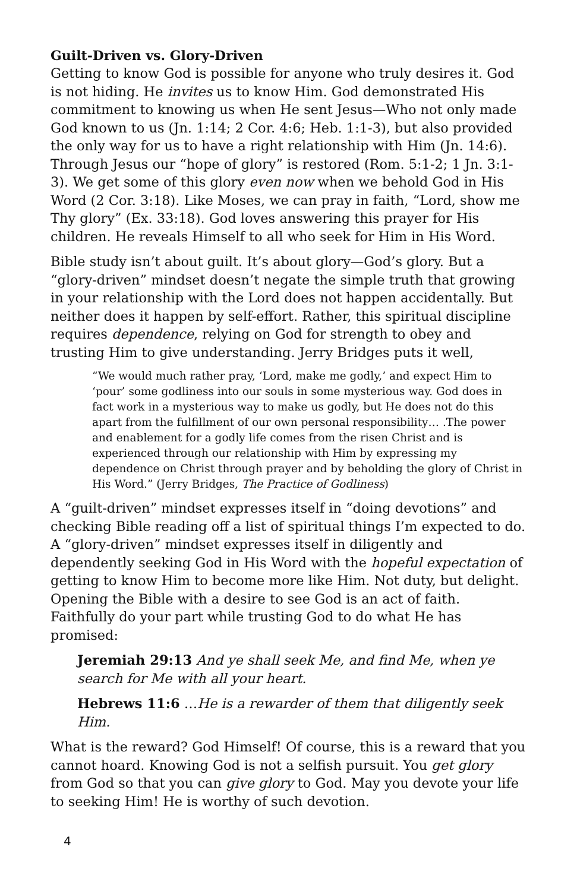Guilt-Driven vs. Glory-Driven
Getting to know God is possible for anyone who truly desires it. God is not hiding. He invites us to know Him. God demonstrated His commitment to knowing us when He sent Jesus—Who not only made God known to us (Jn. 1:14; 2 Cor. 4:6; Heb. 1:1-3), but also provided the only way for us to have a right relationship with Him (Jn. 14:6). Through Jesus our “hope of glory” is restored (Rom. 5:1-2; 1 Jn. 3:1-3). We get some of this glory even now when we behold God in His Word (2 Cor. 3:18). Like Moses, we can pray in faith, “Lord, show me Thy glory” (Ex. 33:18). God loves answering this prayer for His children. He reveals Himself to all who seek for Him in His Word.
Bible study isn’t about guilt. It’s about glory—God’s glory. But a “glory-driven” mindset doesn’t negate the simple truth that growing in your relationship with the Lord does not happen accidentally. But neither does it happen by self-effort. Rather, this spiritual discipline requires dependence, relying on God for strength to obey and trusting Him to give understanding. Jerry Bridges puts it well,
“We would much rather pray, ‘Lord, make me godly,’ and expect Him to ‘pour’ some godliness into our souls in some mysterious way. God does in fact work in a mysterious way to make us godly, but He does not do this apart from the fulfillment of our own personal responsibility… .The power and enablement for a godly life comes from the risen Christ and is experienced through our relationship with Him by expressing my dependence on Christ through prayer and by beholding the glory of Christ in His Word.” (Jerry Bridges, The Practice of Godliness)
A “guilt-driven” mindset expresses itself in “doing devotions” and checking Bible reading off a list of spiritual things I’m expected to do. A “glory-driven” mindset expresses itself in diligently and dependently seeking God in His Word with the hopeful expectation of getting to know Him to become more like Him. Not duty, but delight. Opening the Bible with a desire to see God is an act of faith. Faithfully do your part while trusting God to do what He has promised:
Jeremiah 29:13 And ye shall seek Me, and find Me, when ye search for Me with all your heart.
Hebrews 11:6 …He is a rewarder of them that diligently seek Him.
What is the reward? God Himself! Of course, this is a reward that you cannot hoard. Knowing God is not a selfish pursuit. You get glory from God so that you can give glory to God. May you devote your life to seeking Him! He is worthy of such devotion.
4